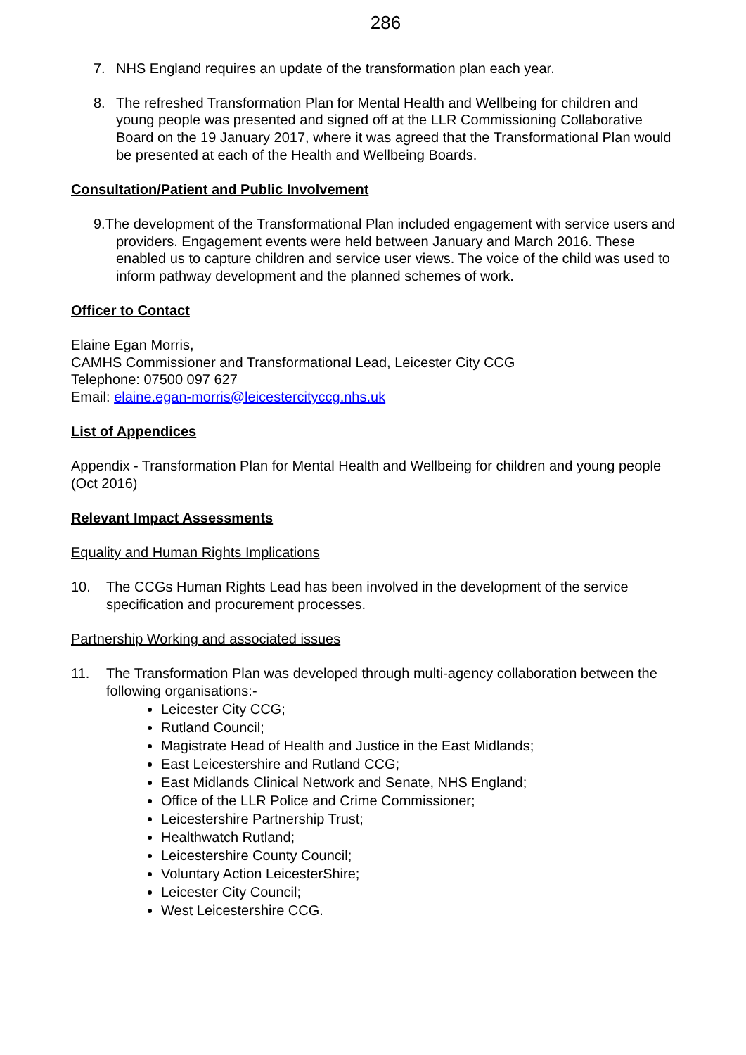286
7. NHS England requires an update of the transformation plan each year.
8. The refreshed Transformation Plan for Mental Health and Wellbeing for children and young people was presented and signed off at the LLR Commissioning Collaborative Board on the 19 January 2017, where it was agreed that the Transformational Plan would be presented at each of the Health and Wellbeing Boards.
Consultation/Patient and Public Involvement
9.The development of the Transformational Plan included engagement with service users and providers. Engagement events were held between January and March 2016. These enabled us to capture children and service user views. The voice of the child was used to inform pathway development and the planned schemes of work.
Officer to Contact
Elaine Egan Morris,
CAMHS Commissioner and Transformational Lead, Leicester City CCG
Telephone: 07500 097 627
Email: elaine.egan-morris@leicestercityccg.nhs.uk
List of Appendices
Appendix - Transformation Plan for Mental Health and Wellbeing for children and young people (Oct 2016)
Relevant Impact Assessments
Equality and Human Rights Implications
10.
The CCGs Human Rights Lead has been involved in the development of the service specification and procurement processes.
Partnership Working and associated issues
11.
The Transformation Plan was developed through multi-agency collaboration between the following organisations:-
Leicester City CCG;
Rutland Council;
Magistrate Head of Health and Justice in the East Midlands;
East Leicestershire and Rutland CCG;
East Midlands Clinical Network and Senate, NHS England;
Office of the LLR Police and Crime Commissioner;
Leicestershire Partnership Trust;
Healthwatch Rutland;
Leicestershire County Council;
Voluntary Action LeicesterShire;
Leicester City Council;
West Leicestershire CCG.